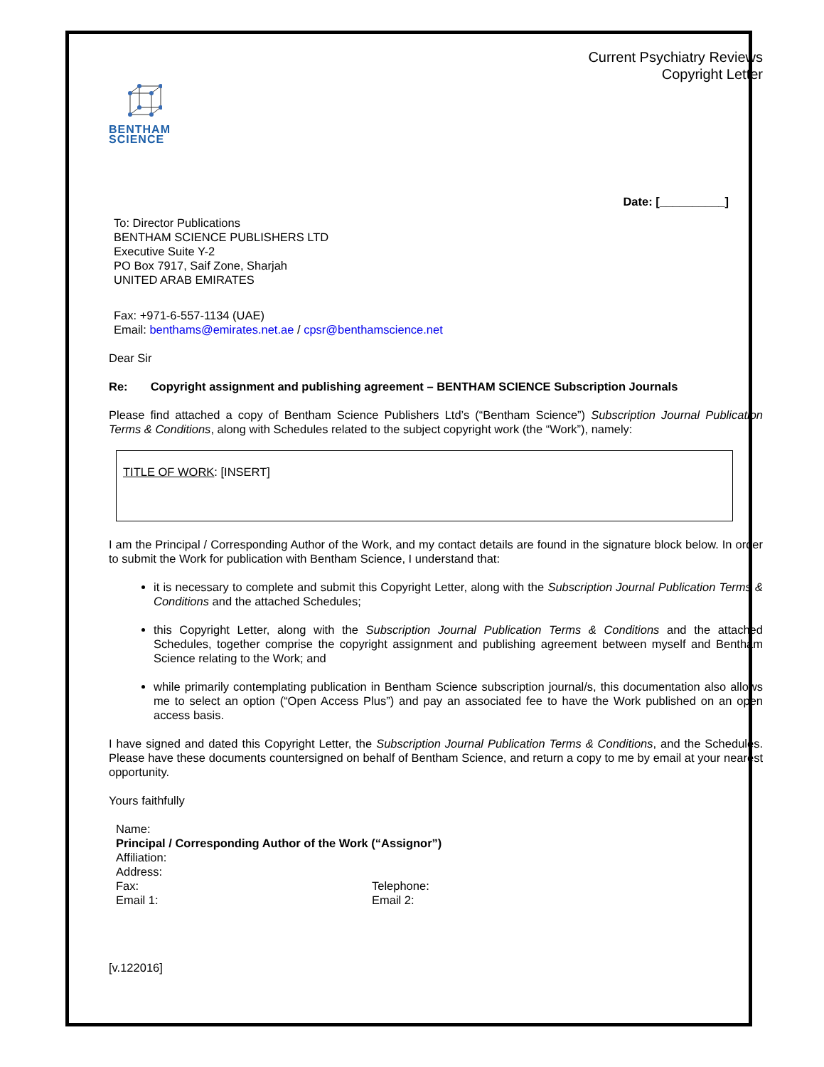Current Psychiatry Reviews
Copyright Letter
BENTHAM
SCIENCE
Date: [__________]
To: Director Publications
BENTHAM SCIENCE PUBLISHERS LTD
Executive Suite Y-2
PO Box 7917, Saif Zone, Sharjah
UNITED ARAB EMIRATES
Fax: +971-6-557-1134 (UAE)
Email: benthams@emirates.net.ae / cpsr@benthamscience.net
Dear Sir
Re: Copyright assignment and publishing agreement – BENTHAM SCIENCE Subscription Journals
Please find attached a copy of Bentham Science Publishers Ltd’s (“Bentham Science”) Subscription Journal Publication Terms & Conditions, along with Schedules related to the subject copyright work (the “Work”), namely:
TITLE OF WORK: [INSERT]
I am the Principal / Corresponding Author of the Work, and my contact details are found in the signature block below. In order to submit the Work for publication with Bentham Science, I understand that:
it is necessary to complete and submit this Copyright Letter, along with the Subscription Journal Publication Terms & Conditions and the attached Schedules;
this Copyright Letter, along with the Subscription Journal Publication Terms & Conditions and the attached Schedules, together comprise the copyright assignment and publishing agreement between myself and Bentham Science relating to the Work; and
while primarily contemplating publication in Bentham Science subscription journal/s, this documentation also allows me to select an option (“Open Access Plus”) and pay an associated fee to have the Work published on an open access basis.
I have signed and dated this Copyright Letter, the Subscription Journal Publication Terms & Conditions, and the Schedules. Please have these documents countersigned on behalf of Bentham Science, and return a copy to me by email at your nearest opportunity.
Yours faithfully
Name:
Principal / Corresponding Author of the Work (“Assignor”)
Affiliation:
Address:
Fax: Telephone:
Email 1: Email 2:
[v.122016]